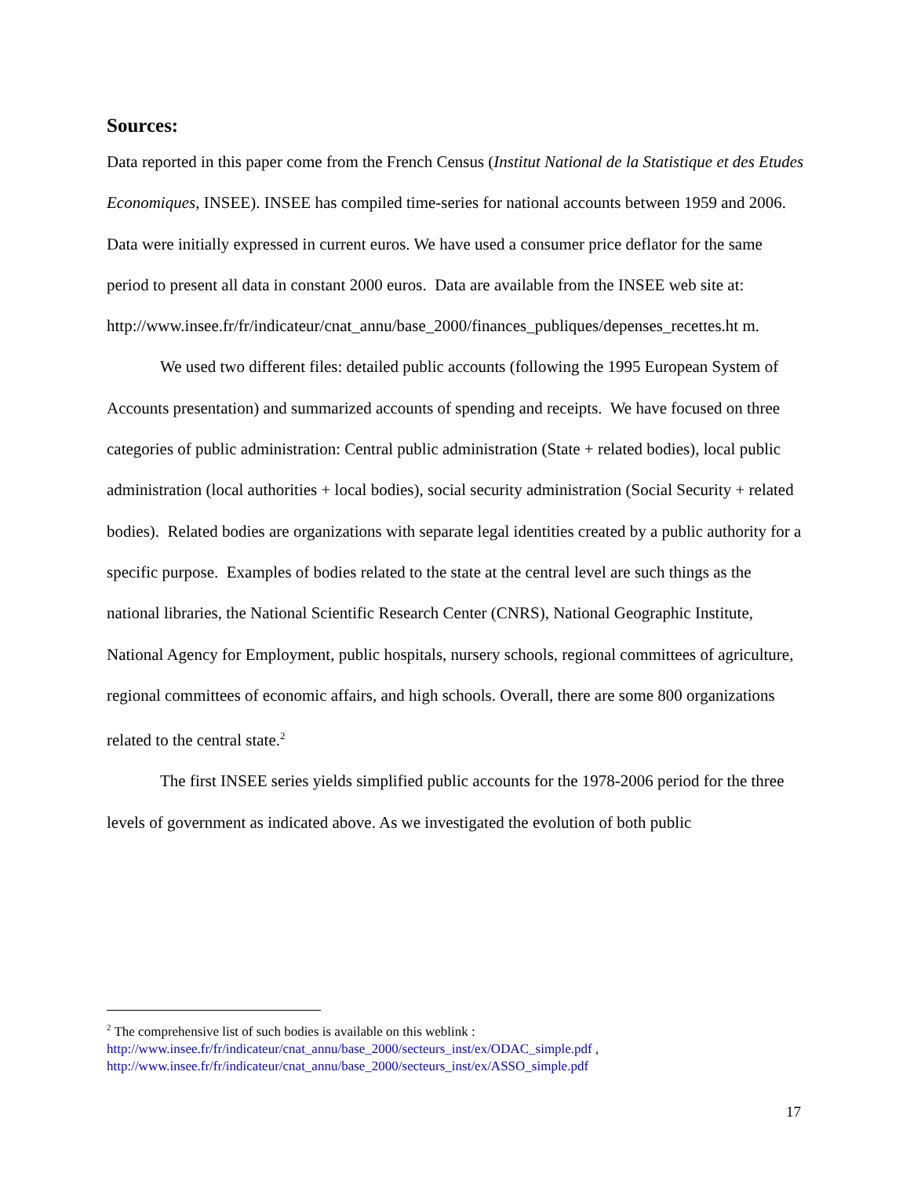Sources:
Data reported in this paper come from the French Census (Institut National de la Statistique et des Etudes Economiques, INSEE). INSEE has compiled time-series for national accounts between 1959 and 2006. Data were initially expressed in current euros. We have used a consumer price deflator for the same period to present all data in constant 2000 euros. Data are available from the INSEE web site at:
http://www.insee.fr/fr/indicateur/cnat_annu/base_2000/finances_publiques/depenses_recettes.ht m.
We used two different files: detailed public accounts (following the 1995 European System of Accounts presentation) and summarized accounts of spending and receipts. We have focused on three categories of public administration: Central public administration (State + related bodies), local public administration (local authorities + local bodies), social security administration (Social Security + related bodies). Related bodies are organizations with separate legal identities created by a public authority for a specific purpose. Examples of bodies related to the state at the central level are such things as the national libraries, the National Scientific Research Center (CNRS), National Geographic Institute, National Agency for Employment, public hospitals, nursery schools, regional committees of agriculture, regional committees of economic affairs, and high schools. Overall, there are some 800 organizations related to the central state.<sup>2</sup>
The first INSEE series yields simplified public accounts for the 1978-2006 period for the three levels of government as indicated above. As we investigated the evolution of both public
<sup>2</sup> The comprehensive list of such bodies is available on this weblink :
http://www.insee.fr/fr/indicateur/cnat_annu/base_2000/secteurs_inst/ex/ODAC_simple.pdf ,
http://www.insee.fr/fr/indicateur/cnat_annu/base_2000/secteurs_inst/ex/ASSO_simple.pdf
17